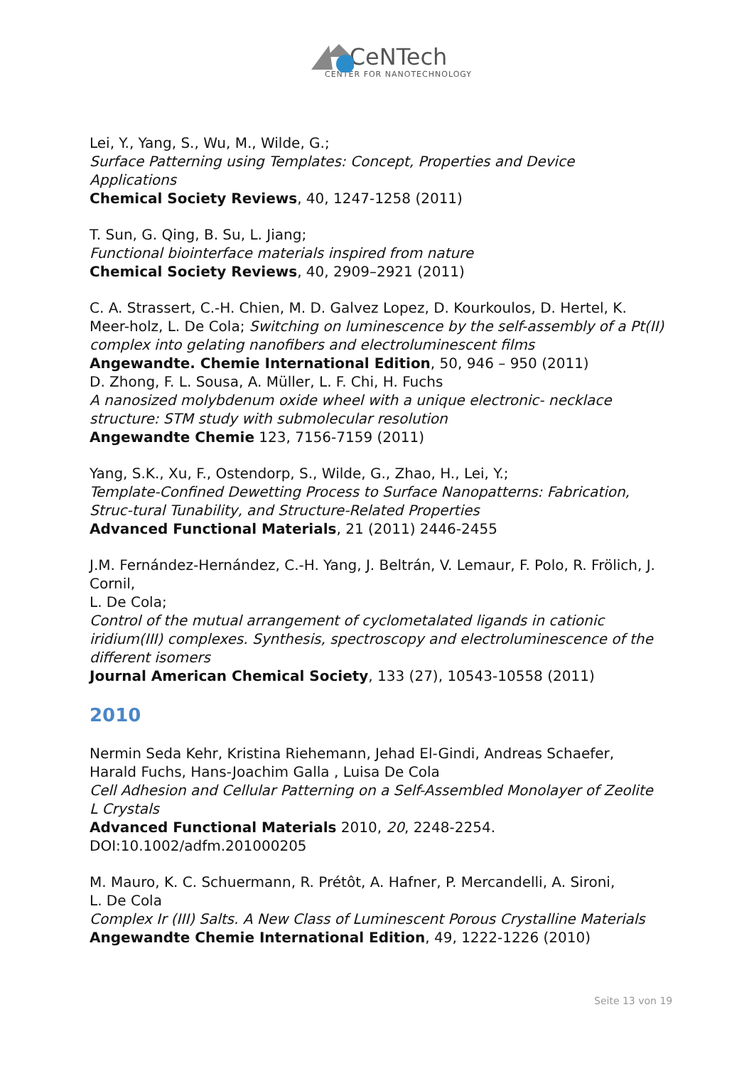CeNTech
CENTER FOR NANOTECHNOLOGY
Lei, Y., Yang, S., Wu, M., Wilde, G.;
Surface Patterning using Templates: Concept, Properties and Device Applications
Chemical Society Reviews, 40, 1247-1258 (2011)
T. Sun, G. Qing, B. Su, L. Jiang;
Functional biointerface materials inspired from nature
Chemical Society Reviews, 40, 2909–2921 (2011)
C. A. Strassert, C.-H. Chien, M. D. Galvez Lopez, D. Kourkoulos, D. Hertel, K. Meer-holz, L. De Cola; Switching on luminescence by the self-assembly of a Pt(II) complex into gelating nanofibers and electroluminescent films
Angewandte. Chemie International Edition, 50, 946 – 950 (2011)
D. Zhong, F. L. Sousa, A. Müller, L. F. Chi, H. Fuchs
A nanosized molybdenum oxide wheel with a unique electronic- necklace structure: STM study with submolecular resolution
Angewandte Chemie 123, 7156-7159 (2011)
Yang, S.K., Xu, F., Ostendorp, S., Wilde, G., Zhao, H., Lei, Y.;
Template-Confined Dewetting Process to Surface Nanopatterns: Fabrication, Struc-tural Tunability, and Structure-Related Properties
Advanced Functional Materials, 21 (2011) 2446-2455
J.M. Fernández-Hernández, C.-H. Yang, J. Beltrán, V. Lemaur, F. Polo, R. Frölich, J. Cornil,
L. De Cola;
Control of the mutual arrangement of cyclometalated ligands in cationic iridium(III) complexes. Synthesis, spectroscopy and electroluminescence of the different isomers
Journal American Chemical Society, 133 (27), 10543-10558 (2011)
2010
Nermin Seda Kehr, Kristina Riehemann, Jehad El-Gindi, Andreas Schaefer, Harald Fuchs, Hans-Joachim Galla , Luisa De Cola
Cell Adhesion and Cellular Patterning on a Self-Assembled Monolayer of Zeolite L Crystals
Advanced Functional Materials 2010, 20, 2248-2254.
DOI:10.1002/adfm.201000205
M. Mauro, K. C. Schuermann, R. Prétôt, A. Hafner, P. Mercandelli, A. Sironi,
L. De Cola
Complex Ir (III) Salts. A New Class of Luminescent Porous Crystalline Materials
Angewandte Chemie International Edition, 49, 1222-1226 (2010)
Seite 13 von 19